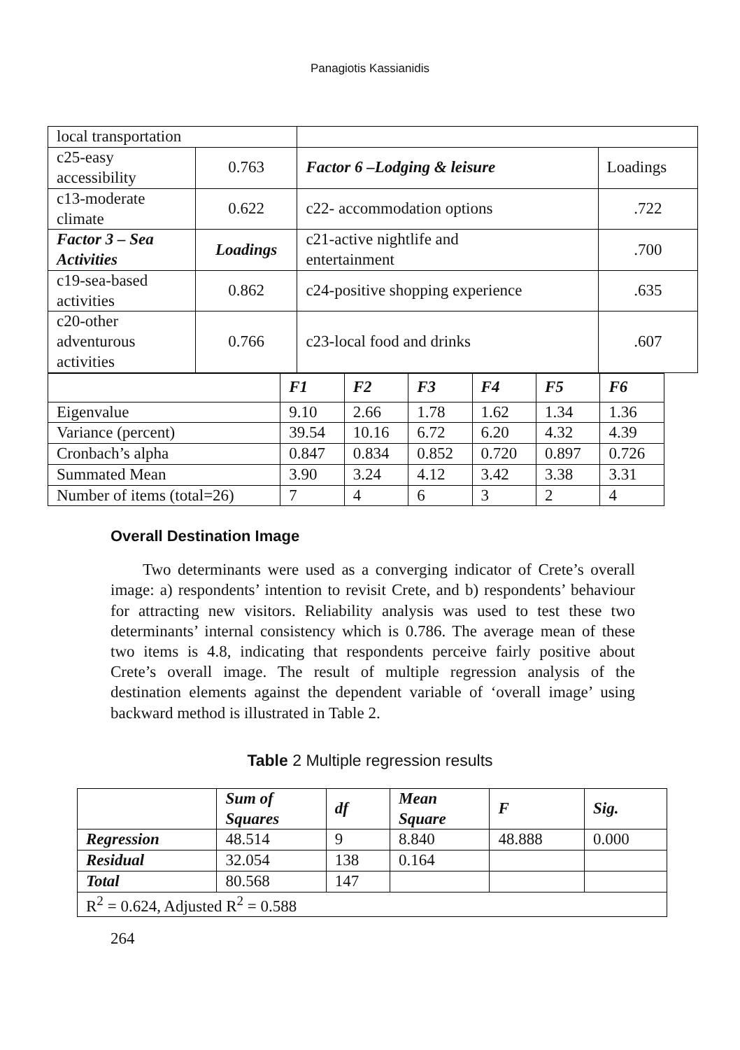Panagiotis Kassianidis
| local transportation | | | |
| c25-easy accessibility | 0.763 | Factor 6 –Lodging & leisure | Loadings |
| c13-moderate climate | 0.622 | c22- accommodation options | .722 |
| Factor 3 – Sea Activities | Loadings | c21-active nightlife and entertainment | .700 |
| c19-sea-based activities | 0.862 | c24-positive shopping experience | .635 |
| c20-other adventurous activities | 0.766 | c23-local food and drinks | .607 |
| | F1 | F2 | F3 | F4 | F5 | F6 |
| --- | --- | --- | --- | --- | --- | --- |
| Eigenvalue | 9.10 | 2.66 | 1.78 | 1.62 | 1.34 | 1.36 |
| Variance (percent) | 39.54 | 10.16 | 6.72 | 6.20 | 4.32 | 4.39 |
| Cronbach’s alpha | 0.847 | 0.834 | 0.852 | 0.720 | 0.897 | 0.726 |
| Summated Mean | 3.90 | 3.24 | 4.12 | 3.42 | 3.38 | 3.31 |
| Number of items (total=26) | 7 | 4 | 6 | 3 | 2 | 4 |
Overall Destination Image
Two determinants were used as a converging indicator of Crete’s overall image: a) respondents’ intention to revisit Crete, and b) respondents’ behaviour for attracting new visitors. Reliability analysis was used to test these two determinants’ internal consistency which is 0.786. The average mean of these two items is 4.8, indicating that respondents perceive fairly positive about Crete’s overall image. The result of multiple regression analysis of the destination elements against the dependent variable of ‘overall image’ using backward method is illustrated in Table 2.
Table 2 Multiple regression results
| | Sum of Squares | df | Mean Square | F | Sig. |
| --- | --- | --- | --- | --- | --- |
| Regression | 48.514 | 9 | 8.840 | 48.888 | 0.000 |
| Residual | 32.054 | 138 | 0.164 | | |
| Total | 80.568 | 147 | | | |
| R<sup>2</sup> = 0.624, Adjusted R<sup>2</sup> = 0.588 | | | | | |
264